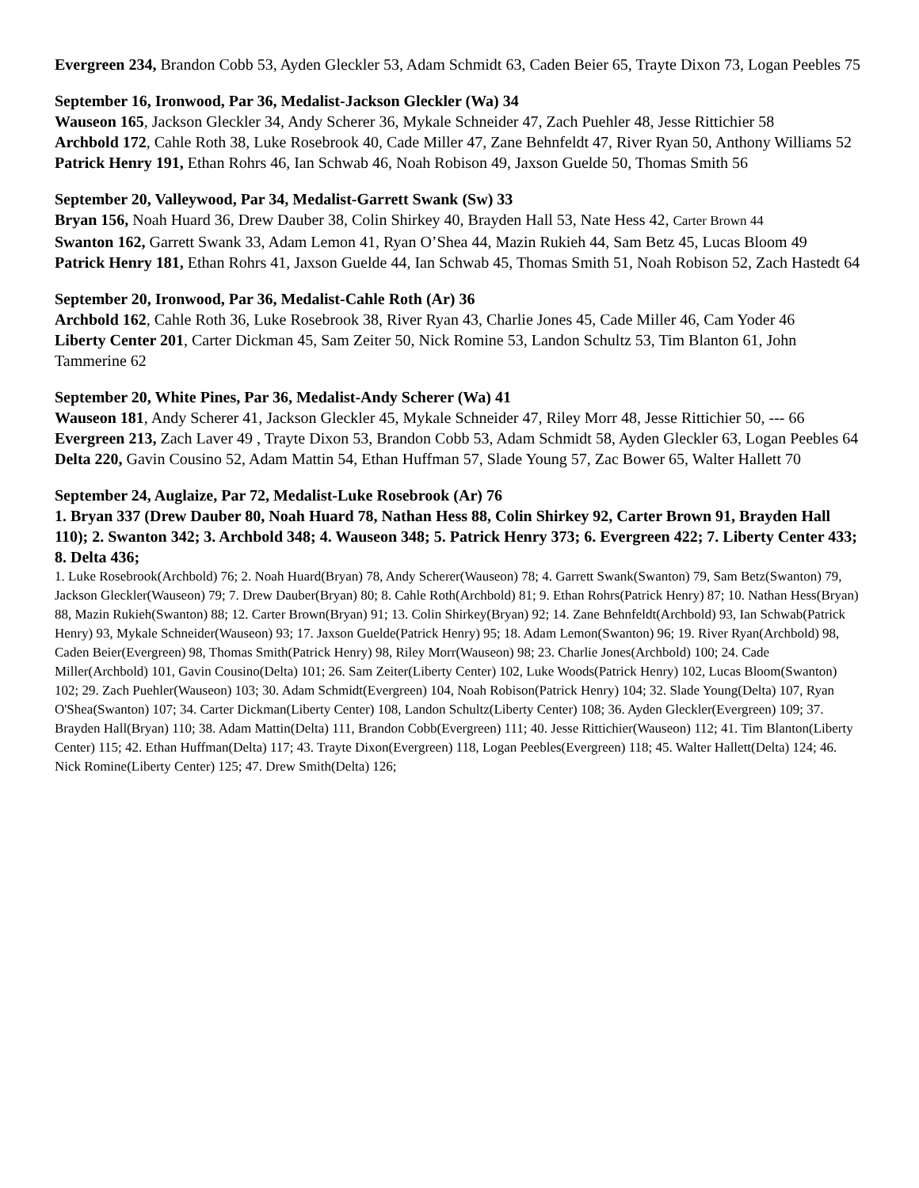Evergreen 234, Brandon Cobb 53, Ayden Gleckler 53, Adam Schmidt 63, Caden Beier 65, Trayte Dixon 73, Logan Peebles 75
September 16, Ironwood, Par 36, Medalist-Jackson Gleckler (Wa) 34
Wauseon 165, Jackson Gleckler 34, Andy Scherer 36, Mykale Schneider 47, Zach Puehler 48, Jesse Rittichier 58
Archbold 172, Cahle Roth 38, Luke Rosebrook 40, Cade Miller 47, Zane Behnfeldt 47, River Ryan 50, Anthony Williams 52
Patrick Henry 191, Ethan Rohrs 46, Ian Schwab 46, Noah Robison 49, Jaxson Guelde 50, Thomas Smith 56
September 20, Valleywood, Par 34, Medalist-Garrett Swank (Sw) 33
Bryan 156, Noah Huard 36, Drew Dauber 38, Colin Shirkey 40, Brayden Hall 53, Nate Hess 42, Carter Brown 44
Swanton 162, Garrett Swank 33, Adam Lemon 41, Ryan O’Shea 44, Mazin Rukieh 44, Sam Betz 45, Lucas Bloom 49
Patrick Henry 181, Ethan Rohrs 41, Jaxson Guelde 44, Ian Schwab 45, Thomas Smith 51, Noah Robison 52, Zach Hastedt 64
September 20, Ironwood, Par 36, Medalist-Cahle Roth (Ar) 36
Archbold 162, Cahle Roth 36, Luke Rosebrook 38, River Ryan 43, Charlie Jones 45, Cade Miller 46, Cam Yoder 46
Liberty Center 201, Carter Dickman 45, Sam Zeiter 50, Nick Romine 53, Landon Schultz 53, Tim Blanton 61, John Tammerine 62
September 20, White Pines, Par 36, Medalist-Andy Scherer (Wa) 41
Wauseon 181, Andy Scherer 41, Jackson Gleckler 45, Mykale Schneider 47, Riley Morr 48, Jesse Rittichier 50, --- 66
Evergreen 213, Zach Laver 49 , Trayte Dixon 53, Brandon Cobb 53, Adam Schmidt 58, Ayden Gleckler 63, Logan Peebles 64
Delta 220, Gavin Cousino 52, Adam Mattin 54, Ethan Huffman 57, Slade Young 57, Zac Bower 65, Walter Hallett 70
September 24, Auglaize, Par 72, Medalist-Luke Rosebrook (Ar) 76
1. Bryan 337 (Drew Dauber 80, Noah Huard 78, Nathan Hess 88, Colin Shirkey 92, Carter Brown 91, Brayden Hall 110); 2. Swanton 342; 3. Archbold 348; 4. Wauseon 348; 5. Patrick Henry 373; 6. Evergreen 422; 7. Liberty Center 433; 8. Delta 436;
1. Luke Rosebrook(Archbold) 76; 2. Noah Huard(Bryan) 78, Andy Scherer(Wauseon) 78; 4. Garrett Swank(Swanton) 79, Sam Betz(Swanton) 79, Jackson Gleckler(Wauseon) 79; 7. Drew Dauber(Bryan) 80; 8. Cahle Roth(Archbold) 81; 9. Ethan Rohrs(Patrick Henry) 87; 10. Nathan Hess(Bryan) 88, Mazin Rukieh(Swanton) 88; 12. Carter Brown(Bryan) 91; 13. Colin Shirkey(Bryan) 92; 14. Zane Behnfeldt(Archbold) 93, Ian Schwab(Patrick Henry) 93, Mykale Schneider(Wauseon) 93; 17. Jaxson Guelde(Patrick Henry) 95; 18. Adam Lemon(Swanton) 96; 19. River Ryan(Archbold) 98, Caden Beier(Evergreen) 98, Thomas Smith(Patrick Henry) 98, Riley Morr(Wauseon) 98; 23. Charlie Jones(Archbold) 100; 24. Cade Miller(Archbold) 101, Gavin Cousino(Delta) 101; 26. Sam Zeiter(Liberty Center) 102, Luke Woods(Patrick Henry) 102, Lucas Bloom(Swanton) 102; 29. Zach Puehler(Wauseon) 103; 30. Adam Schmidt(Evergreen) 104, Noah Robison(Patrick Henry) 104; 32. Slade Young(Delta) 107, Ryan O'Shea(Swanton) 107; 34. Carter Dickman(Liberty Center) 108, Landon Schultz(Liberty Center) 108; 36. Ayden Gleckler(Evergreen) 109; 37. Brayden Hall(Bryan) 110; 38. Adam Mattin(Delta) 111, Brandon Cobb(Evergreen) 111; 40. Jesse Rittichier(Wauseon) 112; 41. Tim Blanton(Liberty Center) 115; 42. Ethan Huffman(Delta) 117; 43. Trayte Dixon(Evergreen) 118, Logan Peebles(Evergreen) 118; 45. Walter Hallett(Delta) 124; 46. Nick Romine(Liberty Center) 125; 47. Drew Smith(Delta) 126;